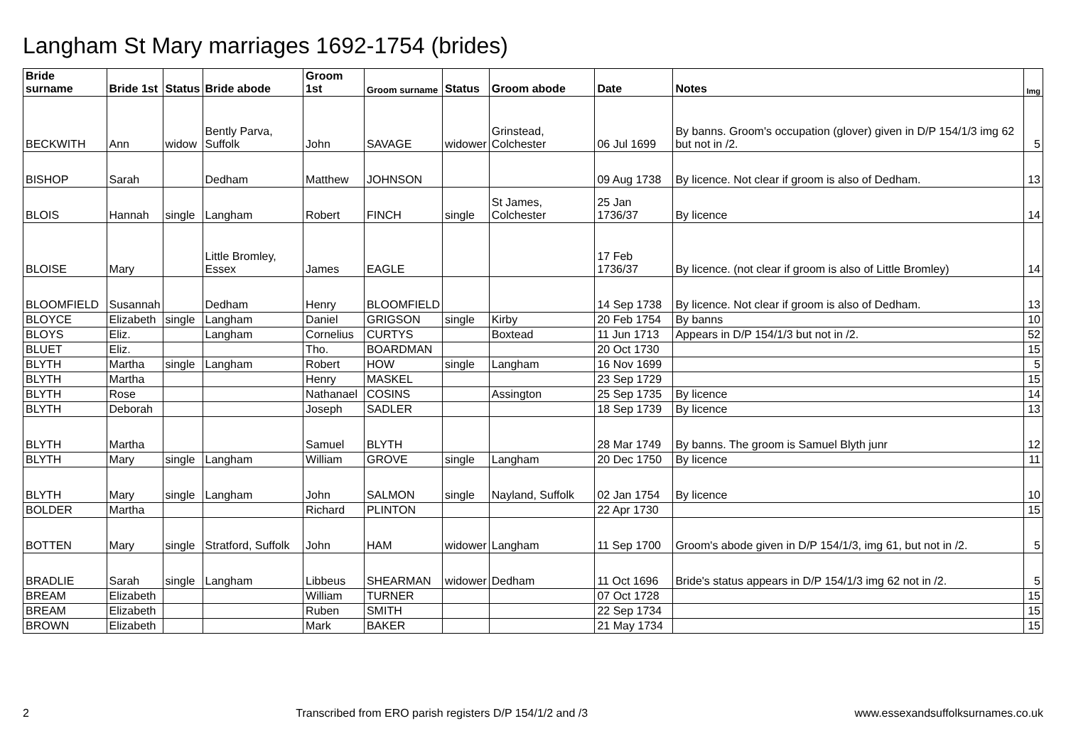Langham St Mary marriages 1692-1754 (brides)
| Bride surname | Bride 1st | Status | Bride abode | Groom 1st | Groom surname | Status | Groom abode | Date | Notes | Img |
| --- | --- | --- | --- | --- | --- | --- | --- | --- | --- | --- |
| BECKWITH | Ann | widow | Bently Parva, Suffolk | John | SAVAGE | widower | Grinstead, Colchester | 06 Jul 1699 | By banns. Groom's occupation (glover) given in D/P 154/1/3 img 62 but not in /2. | 5 |
| BISHOP | Sarah | | Dedham | Matthew | JOHNSON | | | 09 Aug 1738 | By licence. Not clear if groom is also of Dedham. | 13 |
| BLOIS | Hannah | single | Langham | Robert | FINCH | single | St James, Colchester | 25 Jan 1736/37 | By licence | 14 |
| BLOISE | Mary | | Little Bromley, Essex | James | EAGLE | | | 17 Feb 1736/37 | By licence. (not clear if groom is also of Little Bromley) | 14 |
| BLOOMFIELD | Susannah | | Dedham | Henry | BLOOMFIELD | | | 14 Sep 1738 | By licence. Not clear if groom is also of Dedham. | 13 |
| BLOYCE | Elizabeth | single | Langham | Daniel | GRIGSON | single | Kirby | 20 Feb 1754 | By banns | 10 |
| BLOYS | Eliz. | | Langham | Cornelius | CURTYS | | Boxtead | 11 Jun 1713 | Appears in D/P 154/1/3 but not in /2. | 52 |
| BLUET | Eliz. | | | Tho. | BOARDMAN | | | 20 Oct 1730 | | 15 |
| BLYTH | Martha | single | Langham | Robert | HOW | single | Langham | 16 Nov 1699 | | 5 |
| BLYTH | Martha | | | Henry | MASKEL | | | 23 Sep 1729 | | 15 |
| BLYTH | Rose | | | Nathanael | COSINS | | Assington | 25 Sep 1735 | By licence | 14 |
| BLYTH | Deborah | | | Joseph | SADLER | | | 18 Sep 1739 | By licence | 13 |
| BLYTH | Martha | | | Samuel | BLYTH | | | 28 Mar 1749 | By banns. The groom is Samuel Blyth junr | 12 |
| BLYTH | Mary | single | Langham | William | GROVE | single | Langham | 20 Dec 1750 | By licence | 11 |
| BLYTH | Mary | single | Langham | John | SALMON | single | Nayland, Suffolk | 02 Jan 1754 | By licence | 10 |
| BOLDER | Martha | | | Richard | PLINTON | | | 22 Apr 1730 | | 15 |
| BOTTEN | Mary | single | Stratford, Suffolk | John | HAM | widower | Langham | 11 Sep 1700 | Groom's abode given in D/P 154/1/3, img 61, but not in /2. | 5 |
| BRADLIE | Sarah | single | Langham | Libbeus | SHEARMAN | widower | Dedham | 11 Oct 1696 | Bride's status appears in D/P 154/1/3 img 62 not in /2. | 5 |
| BREAM | Elizabeth | | | William | TURNER | | | 07 Oct 1728 | | 15 |
| BREAM | Elizabeth | | | Ruben | SMITH | | | 22 Sep 1734 | | 15 |
| BROWN | Elizabeth | | | Mark | BAKER | | | 21 May 1734 | | 15 |
2 Transcribed from ERO parish registers D/P 154/1/2 and /3 www.essexandsuffolksurnames.co.uk